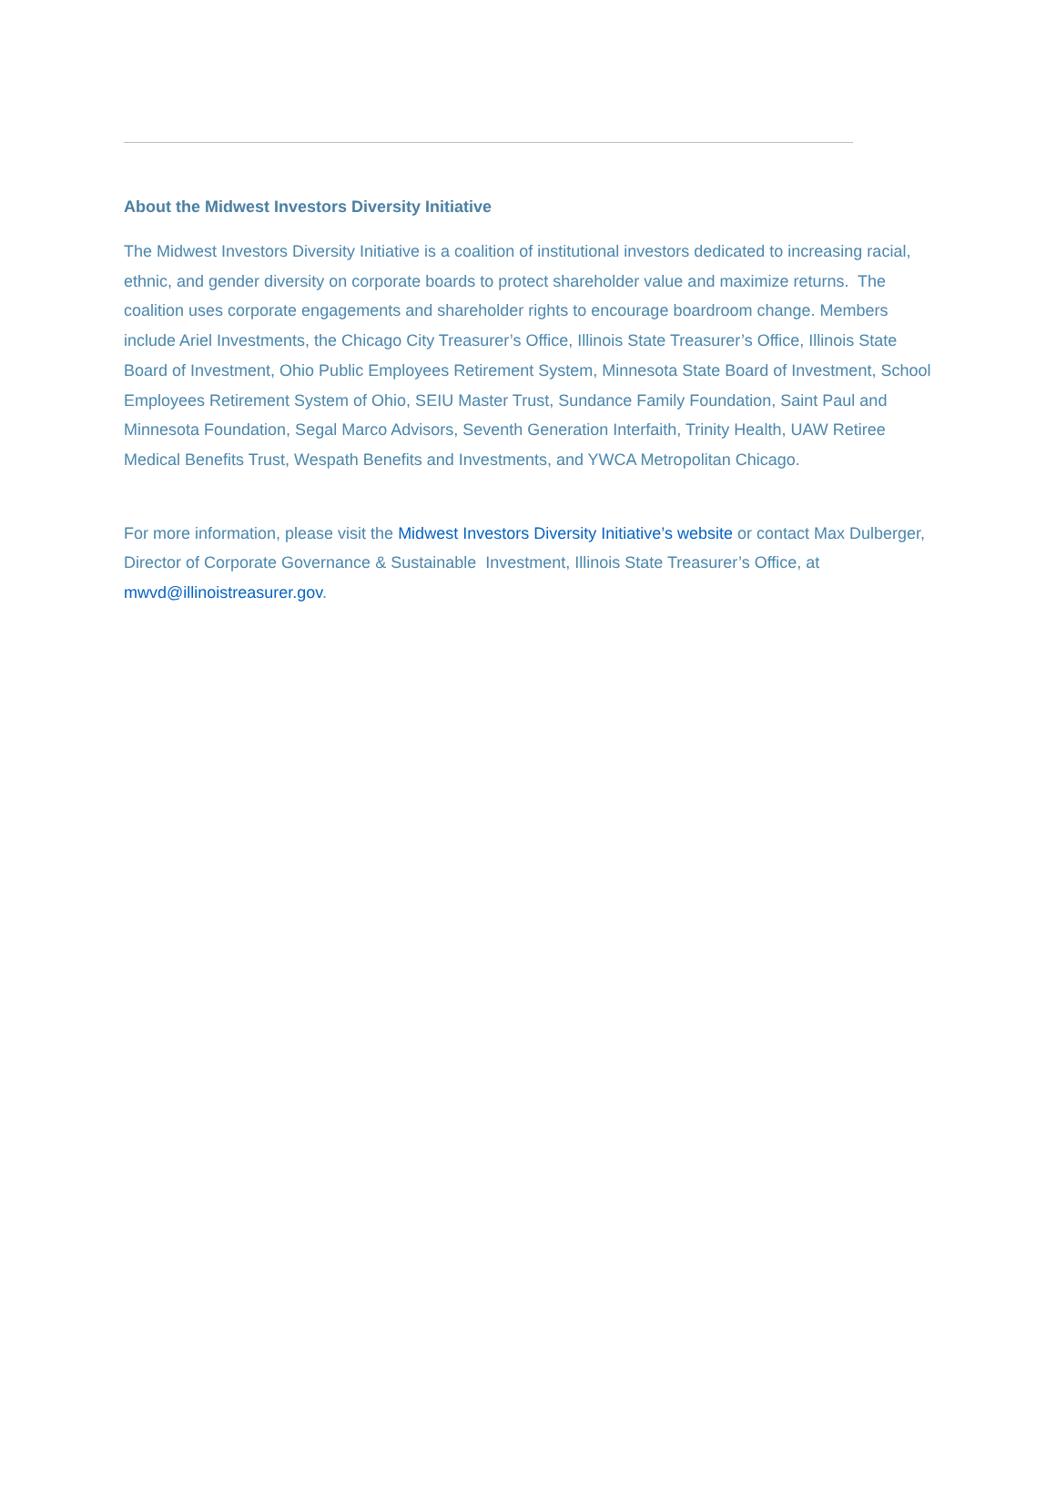About the Midwest Investors Diversity Initiative
The Midwest Investors Diversity Initiative is a coalition of institutional investors dedicated to increasing racial, ethnic, and gender diversity on corporate boards to protect shareholder value and maximize returns. The coalition uses corporate engagements and shareholder rights to encourage boardroom change. Members include Ariel Investments, the Chicago City Treasurer’s Office, Illinois State Treasurer’s Office, Illinois State Board of Investment, Ohio Public Employees Retirement System, Minnesota State Board of Investment, School Employees Retirement System of Ohio, SEIU Master Trust, Sundance Family Foundation, Saint Paul and Minnesota Foundation, Segal Marco Advisors, Seventh Generation Interfaith, Trinity Health, UAW Retiree Medical Benefits Trust, Wespath Benefits and Investments, and YWCA Metropolitan Chicago.
For more information, please visit the Midwest Investors Diversity Initiative’s website or contact Max Dulberger, Director of Corporate Governance & Sustainable Investment, Illinois State Treasurer’s Office, at mwvd@illinoistreasurer.gov.